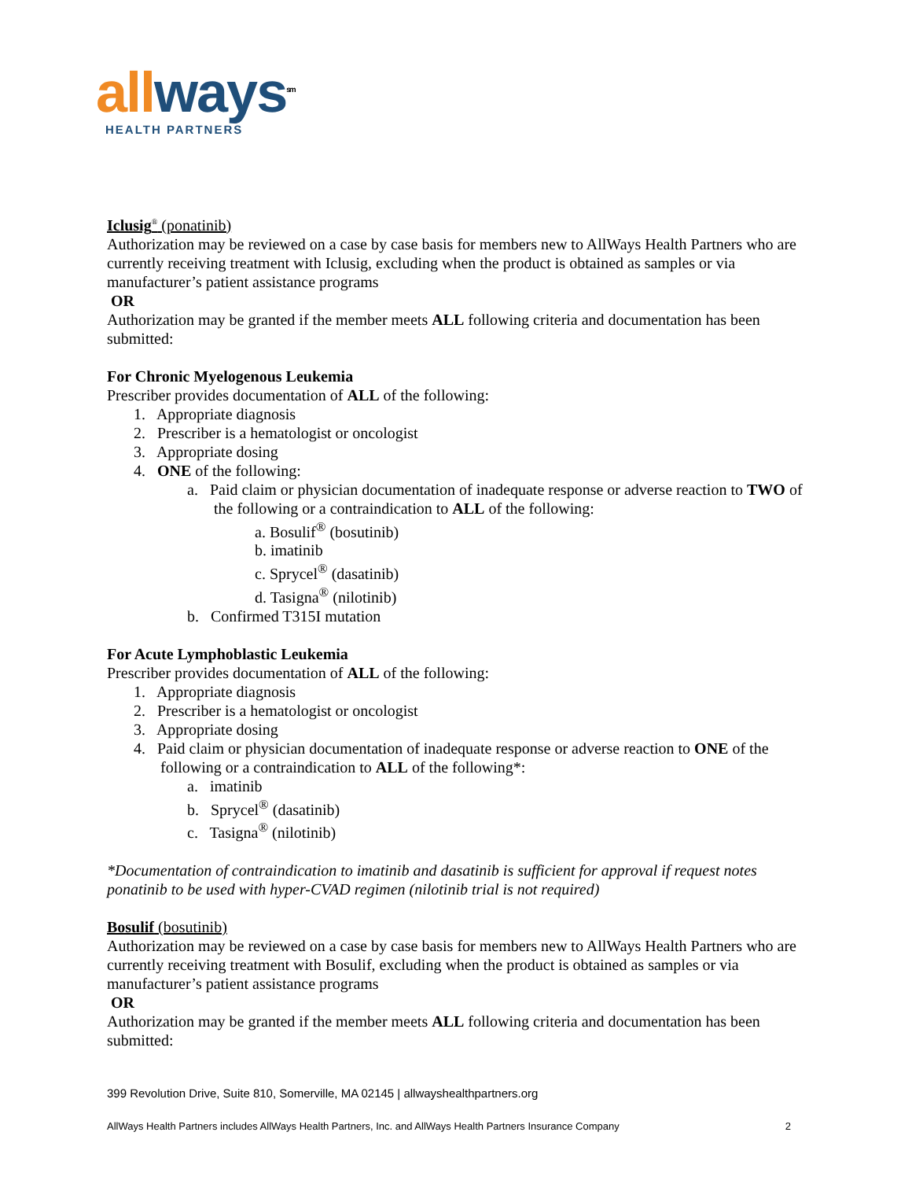all ways<sup>sm</sup>
HEALTH PARTNERS
Iclusig<sup>®</sup> (ponatinib)
Authorization may be reviewed on a case by case basis for members new to AllWays Health Partners who are currently receiving treatment with Iclusig, excluding when the product is obtained as samples or via manufacturer’s patient assistance programs
OR
Authorization may be granted if the member meets ALL following criteria and documentation has been submitted:
For Chronic Myelogenous Leukemia
Prescriber provides documentation of ALL of the following:
1. Appropriate diagnosis
2. Prescriber is a hematologist or oncologist
3. Appropriate dosing
4. ONE of the following:
a. Paid claim or physician documentation of inadequate response or adverse reaction to TWO of the following or a contraindication to ALL of the following:
a. Bosulif<sup>®</sup> (bosutinib)
b. imatinib
c. Sprycel<sup>®</sup> (dasatinib)
d. Tasigna<sup>®</sup> (nilotinib)
b. Confirmed T315I mutation
For Acute Lymphoblastic Leukemia
Prescriber provides documentation of ALL of the following:
1. Appropriate diagnosis
2. Prescriber is a hematologist or oncologist
3. Appropriate dosing
4. Paid claim or physician documentation of inadequate response or adverse reaction to ONE of the following or a contraindication to ALL of the following*:
a. imatinib
b. Sprycel<sup>®</sup> (dasatinib)
c. Tasigna<sup>®</sup> (nilotinib)
*Documentation of contraindication to imatinib and dasatinib is sufficient for approval if request notes ponatinib to be used with hyper-CVAD regimen (nilotinib trial is not required)
Bosulif (bosutinib)
Authorization may be reviewed on a case by case basis for members new to AllWays Health Partners who are currently receiving treatment with Bosulif, excluding when the product is obtained as samples or via manufacturer’s patient assistance programs
OR
Authorization may be granted if the member meets ALL following criteria and documentation has been submitted:
399 Revolution Drive, Suite 810, Somerville, MA 02145 | allwayshealthpartners.org
AllWays Health Partners includes AllWays Health Partners, Inc. and AllWays Health Partners Insurance Company 2